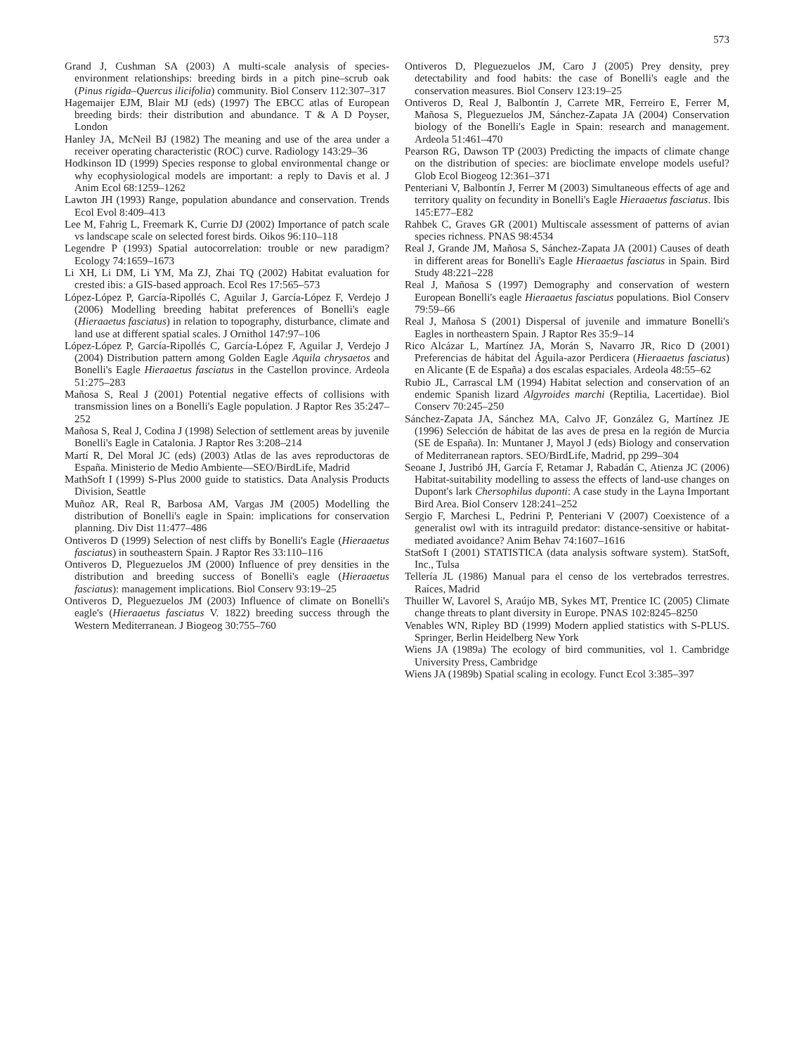573
Grand J, Cushman SA (2003) A multi-scale analysis of species-environment relationships: breeding birds in a pitch pine–scrub oak (Pinus rigida–Quercus ilicifolia) community. Biol Conserv 112:307–317
Hagemaijer EJM, Blair MJ (eds) (1997) The EBCC atlas of European breeding birds: their distribution and abundance. T & A D Poyser, London
Hanley JA, McNeil BJ (1982) The meaning and use of the area under a receiver operating characteristic (ROC) curve. Radiology 143:29–36
Hodkinson ID (1999) Species response to global environmental change or why ecophysiological models are important: a reply to Davis et al. J Anim Ecol 68:1259–1262
Lawton JH (1993) Range, population abundance and conservation. Trends Ecol Evol 8:409–413
Lee M, Fahrig L, Freemark K, Currie DJ (2002) Importance of patch scale vs landscape scale on selected forest birds. Oikos 96:110–118
Legendre P (1993) Spatial autocorrelation: trouble or new paradigm? Ecology 74:1659–1673
Li XH, Li DM, Li YM, Ma ZJ, Zhai TQ (2002) Habitat evaluation for crested ibis: a GIS-based approach. Ecol Res 17:565–573
López-López P, García-Ripollés C, Aguilar J, García-López F, Verdejo J (2006) Modelling breeding habitat preferences of Bonelli's eagle (Hieraaetus fasciatus) in relation to topography, disturbance, climate and land use at different spatial scales. J Ornithol 147:97–106
López-López P, García-Ripollés C, García-López F, Aguilar J, Verdejo J (2004) Distribution pattern among Golden Eagle Aquila chrysaetos and Bonelli's Eagle Hieraaetus fasciatus in the Castellon province. Ardeola 51:275–283
Mañosa S, Real J (2001) Potential negative effects of collisions with transmission lines on a Bonelli's Eagle population. J Raptor Res 35:247–252
Mañosa S, Real J, Codina J (1998) Selection of settlement areas by juvenile Bonelli's Eagle in Catalonia. J Raptor Res 3:208–214
Martí R, Del Moral JC (eds) (2003) Atlas de las aves reproductoras de España. Ministerio de Medio Ambiente—SEO/BirdLife, Madrid
MathSoft I (1999) S-Plus 2000 guide to statistics. Data Analysis Products Division, Seattle
Muñoz AR, Real R, Barbosa AM, Vargas JM (2005) Modelling the distribution of Bonelli's eagle in Spain: implications for conservation planning. Div Dist 11:477–486
Ontiveros D (1999) Selection of nest cliffs by Bonelli's Eagle (Hieraaetus fasciatus) in southeastern Spain. J Raptor Res 33:110–116
Ontiveros D, Pleguezuelos JM (2000) Influence of prey densities in the distribution and breeding success of Bonelli's eagle (Hieraaetus fasciatus): management implications. Biol Conserv 93:19–25
Ontiveros D, Pleguezuelos JM (2003) Influence of climate on Bonelli's eagle's (Hieraaetus fasciatus V. 1822) breeding success through the Western Mediterranean. J Biogeog 30:755–760
Ontiveros D, Pleguezuelos JM, Caro J (2005) Prey density, prey detectability and food habits: the case of Bonelli's eagle and the conservation measures. Biol Conserv 123:19–25
Ontiveros D, Real J, Balbontín J, Carrete MR, Ferreiro E, Ferrer M, Mañosa S, Pleguezuelos JM, Sánchez-Zapata JA (2004) Conservation biology of the Bonelli's Eagle in Spain: research and management. Ardeola 51:461–470
Pearson RG, Dawson TP (2003) Predicting the impacts of climate change on the distribution of species: are bioclimate envelope models useful? Glob Ecol Biogeog 12:361–371
Penteriani V, Balbontín J, Ferrer M (2003) Simultaneous effects of age and territory quality on fecundity in Bonelli's Eagle Hieraaetus fasciatus. Ibis 145:E77–E82
Rahbek C, Graves GR (2001) Multiscale assessment of patterns of avian species richness. PNAS 98:4534
Real J, Grande JM, Mañosa S, Sánchez-Zapata JA (2001) Causes of death in different areas for Bonelli's Eagle Hieraaetus fasciatus in Spain. Bird Study 48:221–228
Real J, Mañosa S (1997) Demography and conservation of western European Bonelli's eagle Hieraaetus fasciatus populations. Biol Conserv 79:59–66
Real J, Mañosa S (2001) Dispersal of juvenile and immature Bonelli's Eagles in northeastern Spain. J Raptor Res 35:9–14
Rico Alcázar L, Martínez JA, Morán S, Navarro JR, Rico D (2001) Preferencias de hábitat del Águila-azor Perdicera (Hieraaetus fasciatus) en Alicante (E de España) a dos escalas espaciales. Ardeola 48:55–62
Rubio JL, Carrascal LM (1994) Habitat selection and conservation of an endemic Spanish lizard Algyroides marchi (Reptilia, Lacertidae). Biol Conserv 70:245–250
Sánchez-Zapata JA, Sánchez MA, Calvo JF, González G, Martínez JE (1996) Selección de hábitat de las aves de presa en la región de Murcia (SE de España). In: Muntaner J, Mayol J (eds) Biology and conservation of Mediterranean raptors. SEO/BirdLife, Madrid, pp 299–304
Seoane J, Justribó JH, García F, Retamar J, Rabadán C, Atienza JC (2006) Habitat-suitability modelling to assess the effects of land-use changes on Dupont's lark Chersophilus duponti: A case study in the Layna Important Bird Area. Biol Conserv 128:241–252
Sergio F, Marchesi L, Pedrini P, Penteriani V (2007) Coexistence of a generalist owl with its intraguild predator: distance-sensitive or habitat-mediated avoidance? Anim Behav 74:1607–1616
StatSoft I (2001) STATISTICA (data analysis software system). StatSoft, Inc., Tulsa
Tellería JL (1986) Manual para el censo de los vertebrados terrestres. Raíces, Madrid
Thuiller W, Lavorel S, Araújo MB, Sykes MT, Prentice IC (2005) Climate change threats to plant diversity in Europe. PNAS 102:8245–8250
Venables WN, Ripley BD (1999) Modern applied statistics with S-PLUS. Springer, Berlin Heidelberg New York
Wiens JA (1989a) The ecology of bird communities, vol 1. Cambridge University Press, Cambridge
Wiens JA (1989b) Spatial scaling in ecology. Funct Ecol 3:385–397